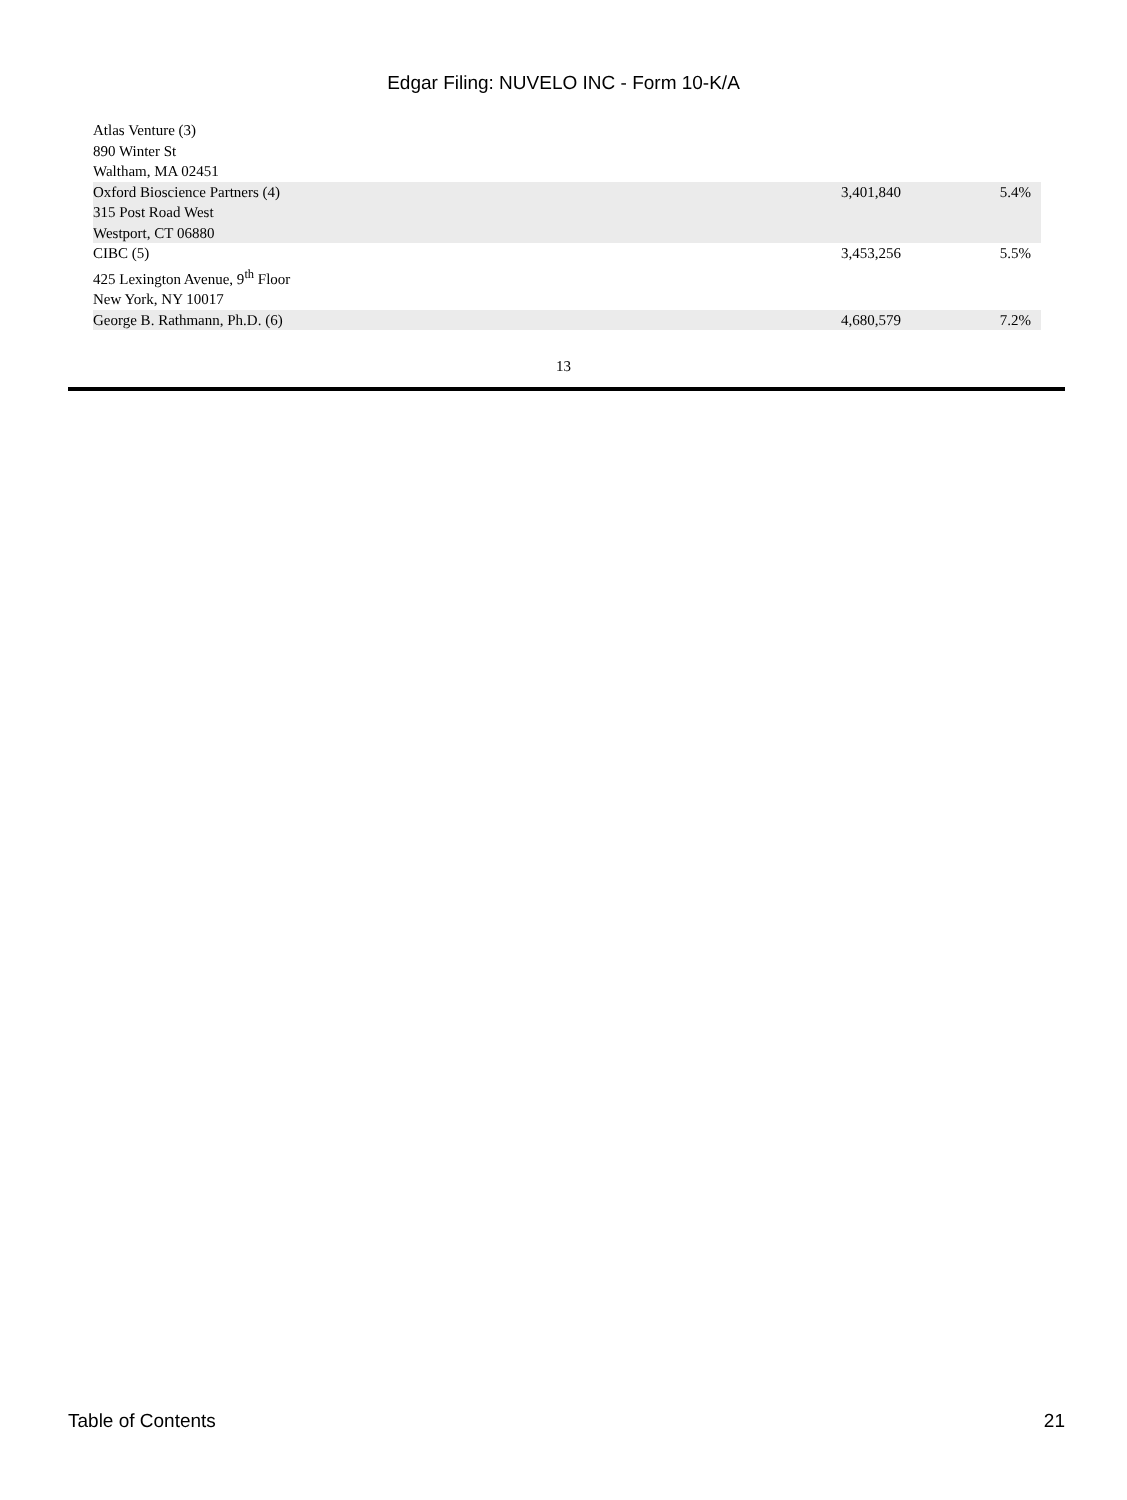Edgar Filing: NUVELO INC - Form 10-K/A
| Atlas Venture (3) 890 Winter St Waltham, MA 02451 | | |
| Oxford Bioscience Partners (4) 315 Post Road West Westport, CT 06880 | 3,401,840 | 5.4% |
| CIBC (5) 425 Lexington Avenue, 9<sup>th</sup> Floor New York, NY 10017 | 3,453,256 | 5.5% |
| George B. Rathmann, Ph.D. (6) | 4,680,579 | 7.2% |
13
Table of Contents 21